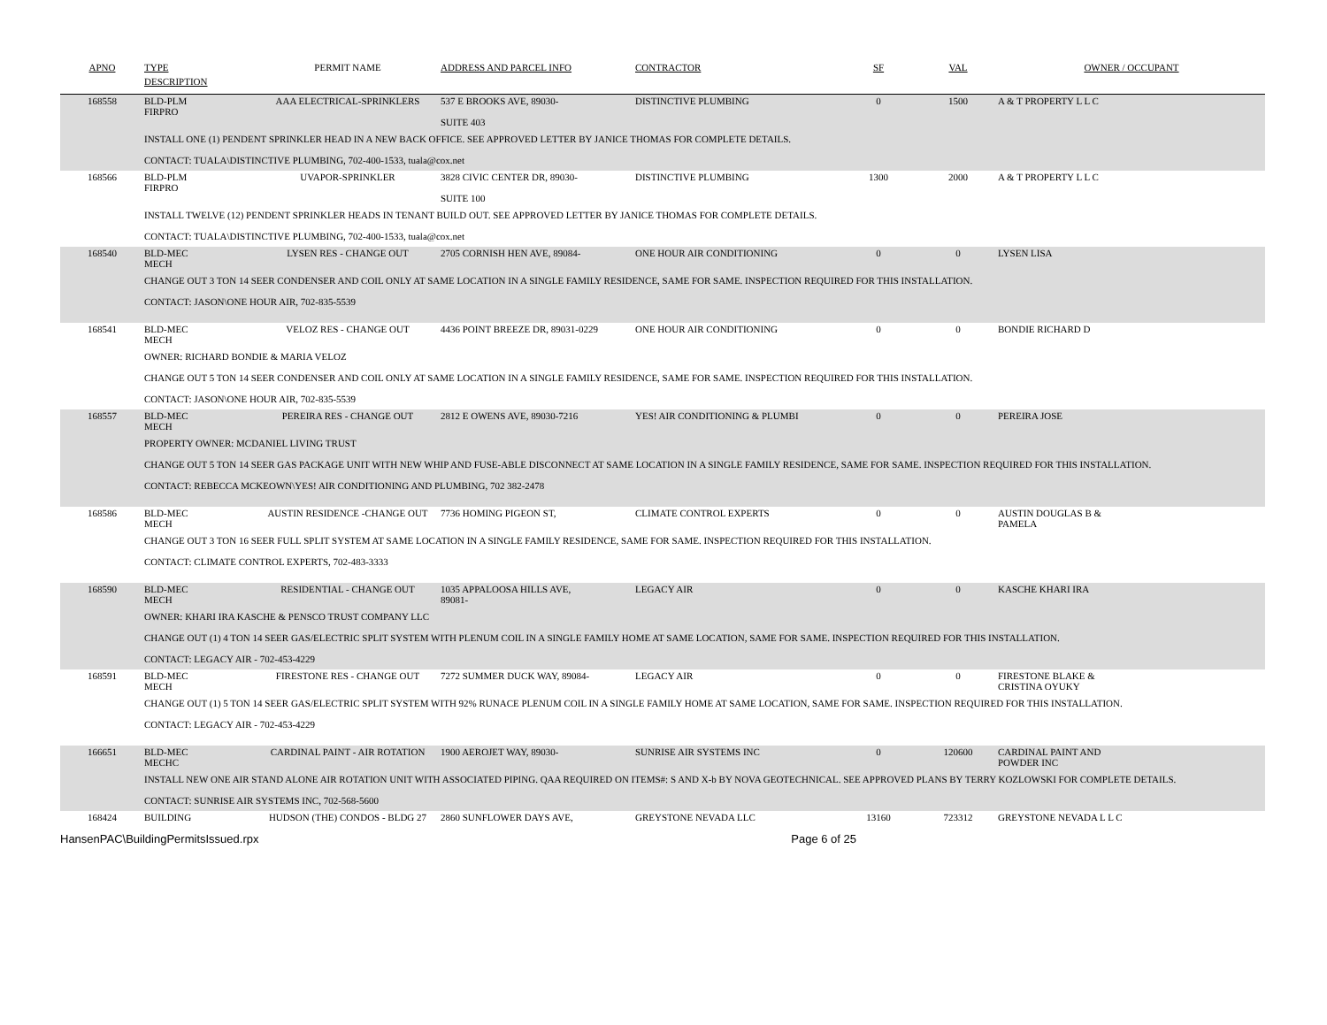| APNO | TYPE | PERMIT NAME | ADDRESS AND PARCEL INFO | CONTRACTOR | SF | VAL | OWNER / OCCUPANT |
| --- | --- | --- | --- | --- | --- | --- | --- |
| | DESCRIPTION | | | | | | |
| 168558 | BLD-PLM FIRPRO | AAA ELECTRICAL-SPRINKLERS | 537 E BROOKS AVE, 89030- SUITE 403 | DISTINCTIVE PLUMBING | 0 | 1500 | A & T PROPERTY L L C |
| | INSTALL ONE (1) PENDENT SPRINKLER HEAD IN A NEW BACK OFFICE. SEE APPROVED LETTER BY JANICE THOMAS FOR COMPLETE DETAILS. CONTACT: TUALA\DISTINCTIVE PLUMBING, 702-400-1533, tuala@cox.net | | | | | | |
| 168566 | BLD-PLM FIRPRO | UVAPOR-SPRINKLER | 3828 CIVIC CENTER DR, 89030- SUITE 100 | DISTINCTIVE PLUMBING | 1300 | 2000 | A & T PROPERTY L L C |
| | INSTALL TWELVE (12) PENDENT SPRINKLER HEADS IN TENANT BUILD OUT. SEE APPROVED LETTER BY JANICE THOMAS FOR COMPLETE DETAILS. CONTACT: TUALA\DISTINCTIVE PLUMBING, 702-400-1533, tuala@cox.net | | | | | | |
| 168540 | BLD-MEC MECH | LYSEN RES - CHANGE OUT | 2705 CORNISH HEN AVE, 89084- | ONE HOUR AIR CONDITIONING | 0 | 0 | LYSEN LISA |
| | CHANGE OUT 3 TON 14 SEER CONDENSER AND COIL ONLY AT SAME LOCATION IN A SINGLE FAMILY RESIDENCE, SAME FOR SAME. INSPECTION REQUIRED FOR THIS INSTALLATION. CONTACT: JASON\ONE HOUR AIR, 702-835-5539 | | | | | | |
| 168541 | BLD-MEC MECH | VELOZ RES - CHANGE OUT | 4436 POINT BREEZE DR, 89031-0229 | ONE HOUR AIR CONDITIONING | 0 | 0 | BONDIE RICHARD D |
| | OWNER: RICHARD BONDIE & MARIA VELOZ CHANGE OUT 5 TON 14 SEER CONDENSER AND COIL ONLY AT SAME LOCATION IN A SINGLE FAMILY RESIDENCE, SAME FOR SAME. INSPECTION REQUIRED FOR THIS INSTALLATION. CONTACT: JASON\ONE HOUR AIR, 702-835-5539 | | | | | | |
| 168557 | BLD-MEC MECH | PEREIRA RES - CHANGE OUT | 2812 E OWENS AVE, 89030-7216 | YES! AIR CONDITIONING & PLUMBI | 0 | 0 | PEREIRA JOSE |
| | PROPERTY OWNER: MCDANIEL LIVING TRUST CHANGE OUT 5 TON 14 SEER GAS PACKAGE UNIT WITH NEW WHIP AND FUSE-ABLE DISCONNECT AT SAME LOCATION IN A SINGLE FAMILY RESIDENCE, SAME FOR SAME. INSPECTION REQUIRED FOR THIS INSTALLATION. CONTACT: REBECCA MCKEOWN\YES! AIR CONDITIONING AND PLUMBING, 702 382-2478 | | | | | | |
| 168586 | BLD-MEC MECH | AUSTIN RESIDENCE -CHANGE OUT | 7736 HOMING PIGEON ST, | CLIMATE CONTROL EXPERTS | 0 | 0 | AUSTIN DOUGLAS B & PAMELA |
| | CHANGE OUT 3 TON 16 SEER FULL SPLIT SYSTEM AT SAME LOCATION IN A SINGLE FAMILY RESIDENCE, SAME FOR SAME. INSPECTION REQUIRED FOR THIS INSTALLATION. CONTACT: CLIMATE CONTROL EXPERTS, 702-483-3333 | | | | | | |
| 168590 | BLD-MEC MECH | RESIDENTIAL - CHANGE OUT | 1035 APPALOOSA HILLS AVE, 89081- | LEGACY AIR | 0 | 0 | KASCHE KHARI IRA |
| | OWNER: KHARI IRA KASCHE & PENSCO TRUST COMPANY LLC CHANGE OUT (1) 4 TON 14 SEER GAS/ELECTRIC SPLIT SYSTEM WITH PLENUM COIL IN A SINGLE FAMILY HOME AT SAME LOCATION, SAME FOR SAME. INSPECTION REQUIRED FOR THIS INSTALLATION. CONTACT: LEGACY AIR - 702-453-4229 | | | | | | |
| 168591 | BLD-MEC MECH | FIRESTONE RES - CHANGE OUT | 7272 SUMMER DUCK WAY, 89084- | LEGACY AIR | 0 | 0 | FIRESTONE BLAKE & CRISTINA OYUKY |
| | CHANGE OUT (1) 5 TON 14 SEER GAS/ELECTRIC SPLIT SYSTEM WITH 92% RUNACE PLENUM COIL IN A SINGLE FAMILY HOME AT SAME LOCATION, SAME FOR SAME. INSPECTION REQUIRED FOR THIS INSTALLATION. CONTACT: LEGACY AIR - 702-453-4229 | | | | | | |
| 166651 | BLD-MEC MECHC | CARDINAL PAINT - AIR ROTATION | 1900 AEROJET WAY, 89030- | SUNRISE AIR SYSTEMS INC | 0 | 120600 | CARDINAL PAINT AND POWDER INC |
| | INSTALL NEW ONE AIR STAND ALONE AIR ROTATION UNIT WITH ASSOCIATED PIPING. QAA REQUIRED ON ITEMS#: S AND X-b BY NOVA GEOTECHNICAL. SEE APPROVED PLANS BY TERRY KOZLOWSKI FOR COMPLETE DETAILS. CONTACT: SUNRISE AIR SYSTEMS INC, 702-568-5600 | | | | | | |
| 168424 | BUILDING | HUDSON (THE) CONDOS - BLDG 27 | 2860 SUNFLOWER DAYS AVE, | GREYSTONE NEVADA LLC | 13160 | 723312 | GREYSTONE NEVADA L L C |
HansenPAC\BuildingPermitsIssued.rpx Page 6 of 25